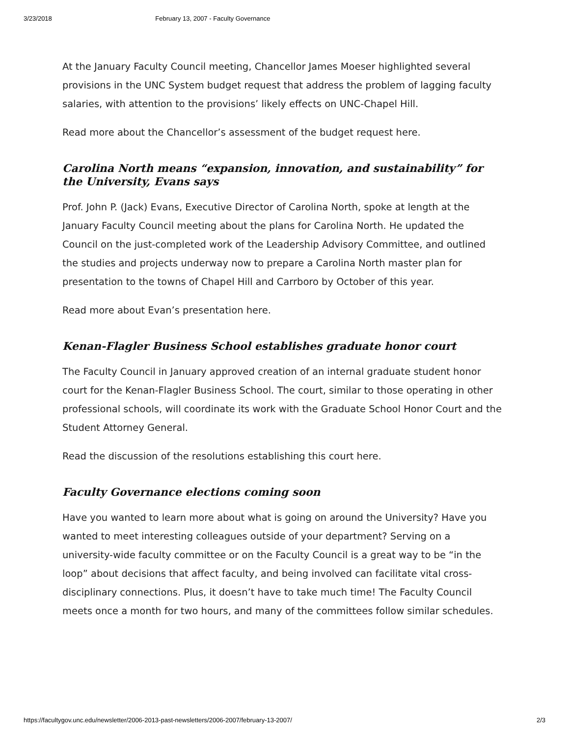3/23/2018 February 13, 2007 - Faculty Governance
At the January Faculty Council meeting, Chancellor James Moeser highlighted several provisions in the UNC System budget request that address the problem of lagging faculty salaries, with attention to the provisions’ likely effects on UNC-Chapel Hill.
Read more about the Chancellor’s assessment of the budget request here.
Carolina North means “expansion, innovation, and sustainability” for the University, Evans says
Prof. John P. (Jack) Evans, Executive Director of Carolina North, spoke at length at the January Faculty Council meeting about the plans for Carolina North. He updated the Council on the just-completed work of the Leadership Advisory Committee, and outlined the studies and projects underway now to prepare a Carolina North master plan for presentation to the towns of Chapel Hill and Carrboro by October of this year.
Read more about Evan’s presentation here.
Kenan-Flagler Business School establishes graduate honor court
The Faculty Council in January approved creation of an internal graduate student honor court for the Kenan-Flagler Business School. The court, similar to those operating in other professional schools, will coordinate its work with the Graduate School Honor Court and the Student Attorney General.
Read the discussion of the resolutions establishing this court here.
Faculty Governance elections coming soon
Have you wanted to learn more about what is going on around the University? Have you wanted to meet interesting colleagues outside of your department? Serving on a university-wide faculty committee or on the Faculty Council is a great way to be “in the loop” about decisions that affect faculty, and being involved can facilitate vital cross-disciplinary connections. Plus, it doesn’t have to take much time! The Faculty Council meets once a month for two hours, and many of the committees follow similar schedules.
https://facultygov.unc.edu/newsletter/2006-2013-past-newsletters/2006-2007/february-13-2007/ 2/3